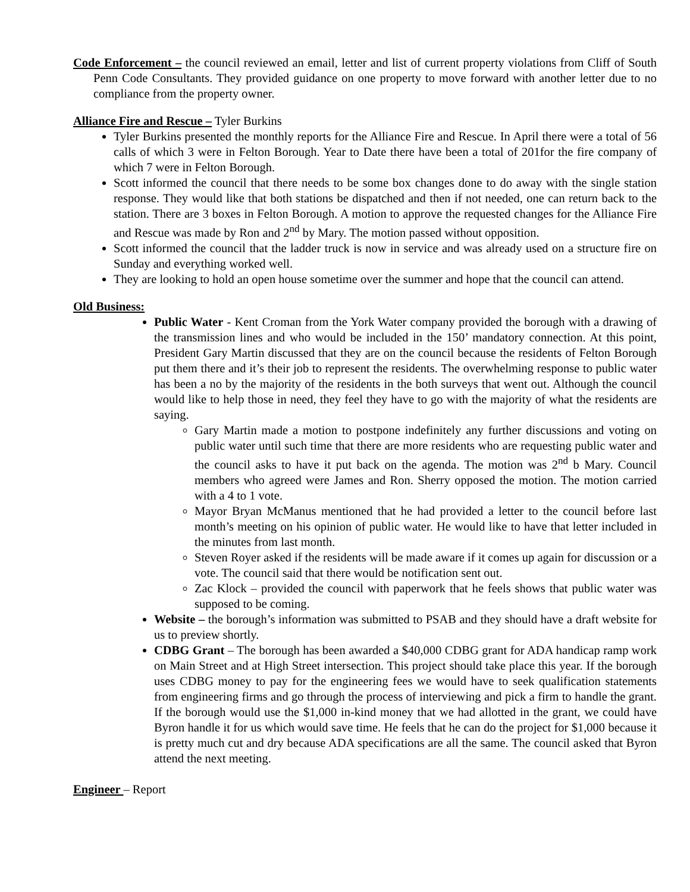Code Enforcement – the council reviewed an email, letter and list of current property violations from Cliff of South Penn Code Consultants. They provided guidance on one property to move forward with another letter due to no compliance from the property owner.
Alliance Fire and Rescue – Tyler Burkins
Tyler Burkins presented the monthly reports for the Alliance Fire and Rescue. In April there were a total of 56 calls of which 3 were in Felton Borough. Year to Date there have been a total of 201for the fire company of which 7 were in Felton Borough.
Scott informed the council that there needs to be some box changes done to do away with the single station response. They would like that both stations be dispatched and then if not needed, one can return back to the station. There are 3 boxes in Felton Borough. A motion to approve the requested changes for the Alliance Fire and Rescue was made by Ron and 2<sup>nd</sup> by Mary. The motion passed without opposition.
Scott informed the council that the ladder truck is now in service and was already used on a structure fire on Sunday and everything worked well.
They are looking to hold an open house sometime over the summer and hope that the council can attend.
Old Business:
Public Water - Kent Croman from the York Water company provided the borough with a drawing of the transmission lines and who would be included in the 150’ mandatory connection. At this point, President Gary Martin discussed that they are on the council because the residents of Felton Borough put them there and it’s their job to represent the residents. The overwhelming response to public water has been a no by the majority of the residents in the both surveys that went out. Although the council would like to help those in need, they feel they have to go with the majority of what the residents are saying.
Gary Martin made a motion to postpone indefinitely any further discussions and voting on public water until such time that there are more residents who are requesting public water and the council asks to have it put back on the agenda. The motion was 2<sup>nd</sup> b Mary. Council members who agreed were James and Ron. Sherry opposed the motion. The motion carried with a 4 to 1 vote.
Mayor Bryan McManus mentioned that he had provided a letter to the council before last month’s meeting on his opinion of public water. He would like to have that letter included in the minutes from last month.
Steven Royer asked if the residents will be made aware if it comes up again for discussion or a vote. The council said that there would be notification sent out.
Zac Klock – provided the council with paperwork that he feels shows that public water was supposed to be coming.
Website – the borough’s information was submitted to PSAB and they should have a draft website for us to preview shortly.
CDBG Grant – The borough has been awarded a $40,000 CDBG grant for ADA handicap ramp work on Main Street and at High Street intersection. This project should take place this year. If the borough uses CDBG money to pay for the engineering fees we would have to seek qualification statements from engineering firms and go through the process of interviewing and pick a firm to handle the grant. If the borough would use the $1,000 in-kind money that we had allotted in the grant, we could have Byron handle it for us which would save time. He feels that he can do the project for $1,000 because it is pretty much cut and dry because ADA specifications are all the same. The council asked that Byron attend the next meeting.
Engineer – Report